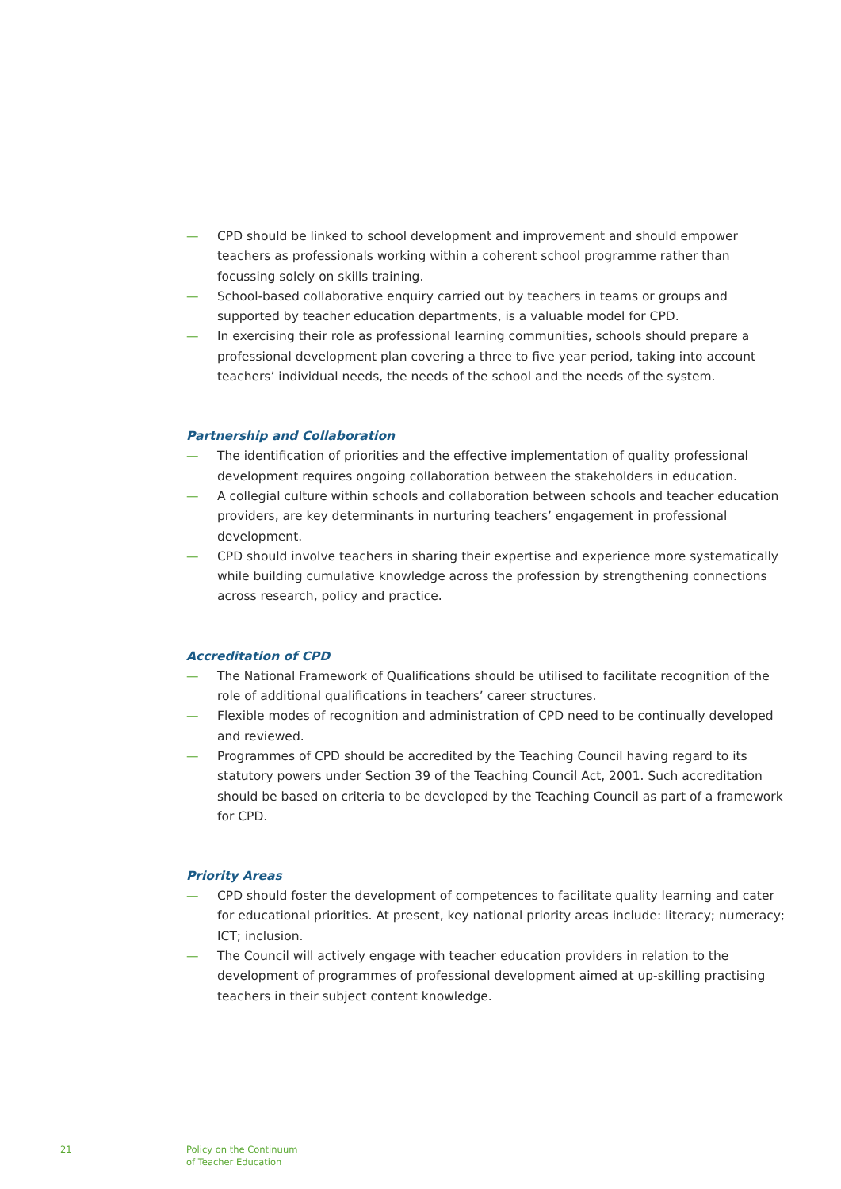— CPD should be linked to school development and improvement and should empower teachers as professionals working within a coherent school programme rather than focussing solely on skills training.
— School-based collaborative enquiry carried out by teachers in teams or groups and supported by teacher education departments, is a valuable model for CPD.
— In exercising their role as professional learning communities, schools should prepare a professional development plan covering a three to five year period, taking into account teachers’ individual needs, the needs of the school and the needs of the system.
Partnership and Collaboration
— The identification of priorities and the effective implementation of quality professional development requires ongoing collaboration between the stakeholders in education.
— A collegial culture within schools and collaboration between schools and teacher education providers, are key determinants in nurturing teachers’ engagement in professional development.
— CPD should involve teachers in sharing their expertise and experience more systematically while building cumulative knowledge across the profession by strengthening connections across research, policy and practice.
Accreditation of CPD
— The National Framework of Qualifications should be utilised to facilitate recognition of the role of additional qualifications in teachers’ career structures.
— Flexible modes of recognition and administration of CPD need to be continually developed and reviewed.
— Programmes of CPD should be accredited by the Teaching Council having regard to its statutory powers under Section 39 of the Teaching Council Act, 2001. Such accreditation should be based on criteria to be developed by the Teaching Council as part of a framework for CPD.
Priority Areas
— CPD should foster the development of competences to facilitate quality learning and cater for educational priorities. At present, key national priority areas include: literacy; numeracy; ICT; inclusion.
— The Council will actively engage with teacher education providers in relation to the development of programmes of professional development aimed at up-skilling practising teachers in their subject content knowledge.
21 Policy on the Continuum
of Teacher Education